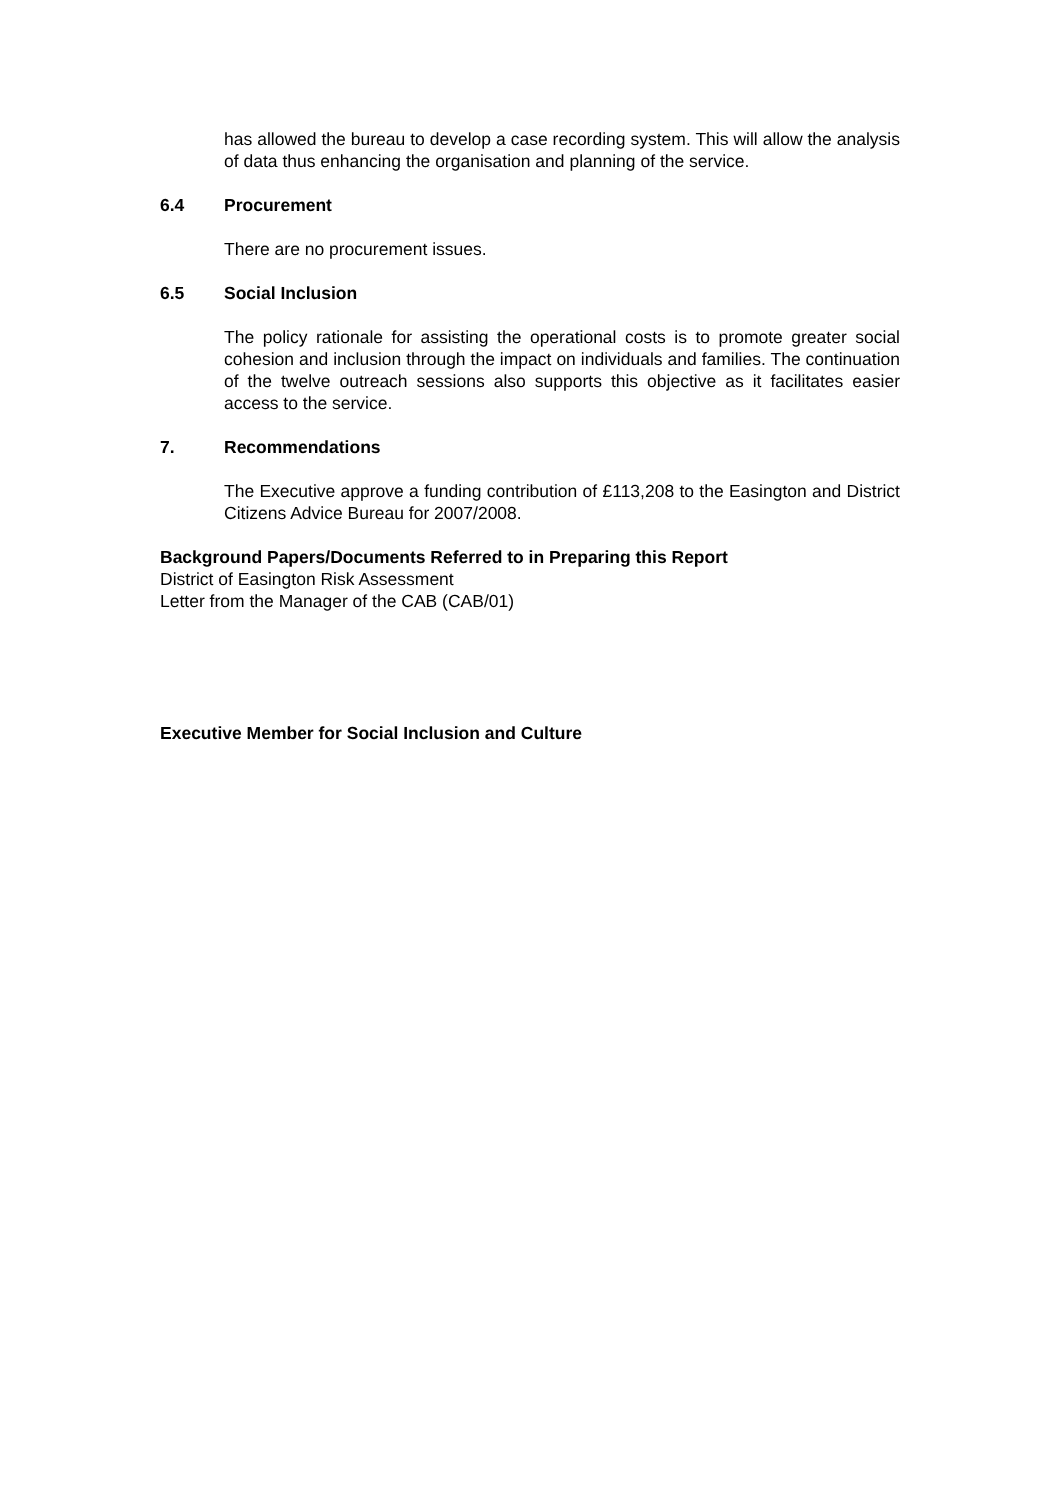has allowed the bureau to develop a case recording system. This will allow the analysis of data thus enhancing the organisation and planning of the service.
6.4 Procurement
There are no procurement issues.
6.5 Social Inclusion
The policy rationale for assisting the operational costs is to promote greater social cohesion and inclusion through the impact on individuals and families. The continuation of the twelve outreach sessions also supports this objective as it facilitates easier access to the service.
7. Recommendations
The Executive approve a funding contribution of £113,208 to the Easington and District Citizens Advice Bureau for 2007/2008.
Background Papers/Documents Referred to in Preparing this Report
District of Easington Risk Assessment
Letter from the Manager of the CAB (CAB/01)
Executive Member for Social Inclusion and Culture